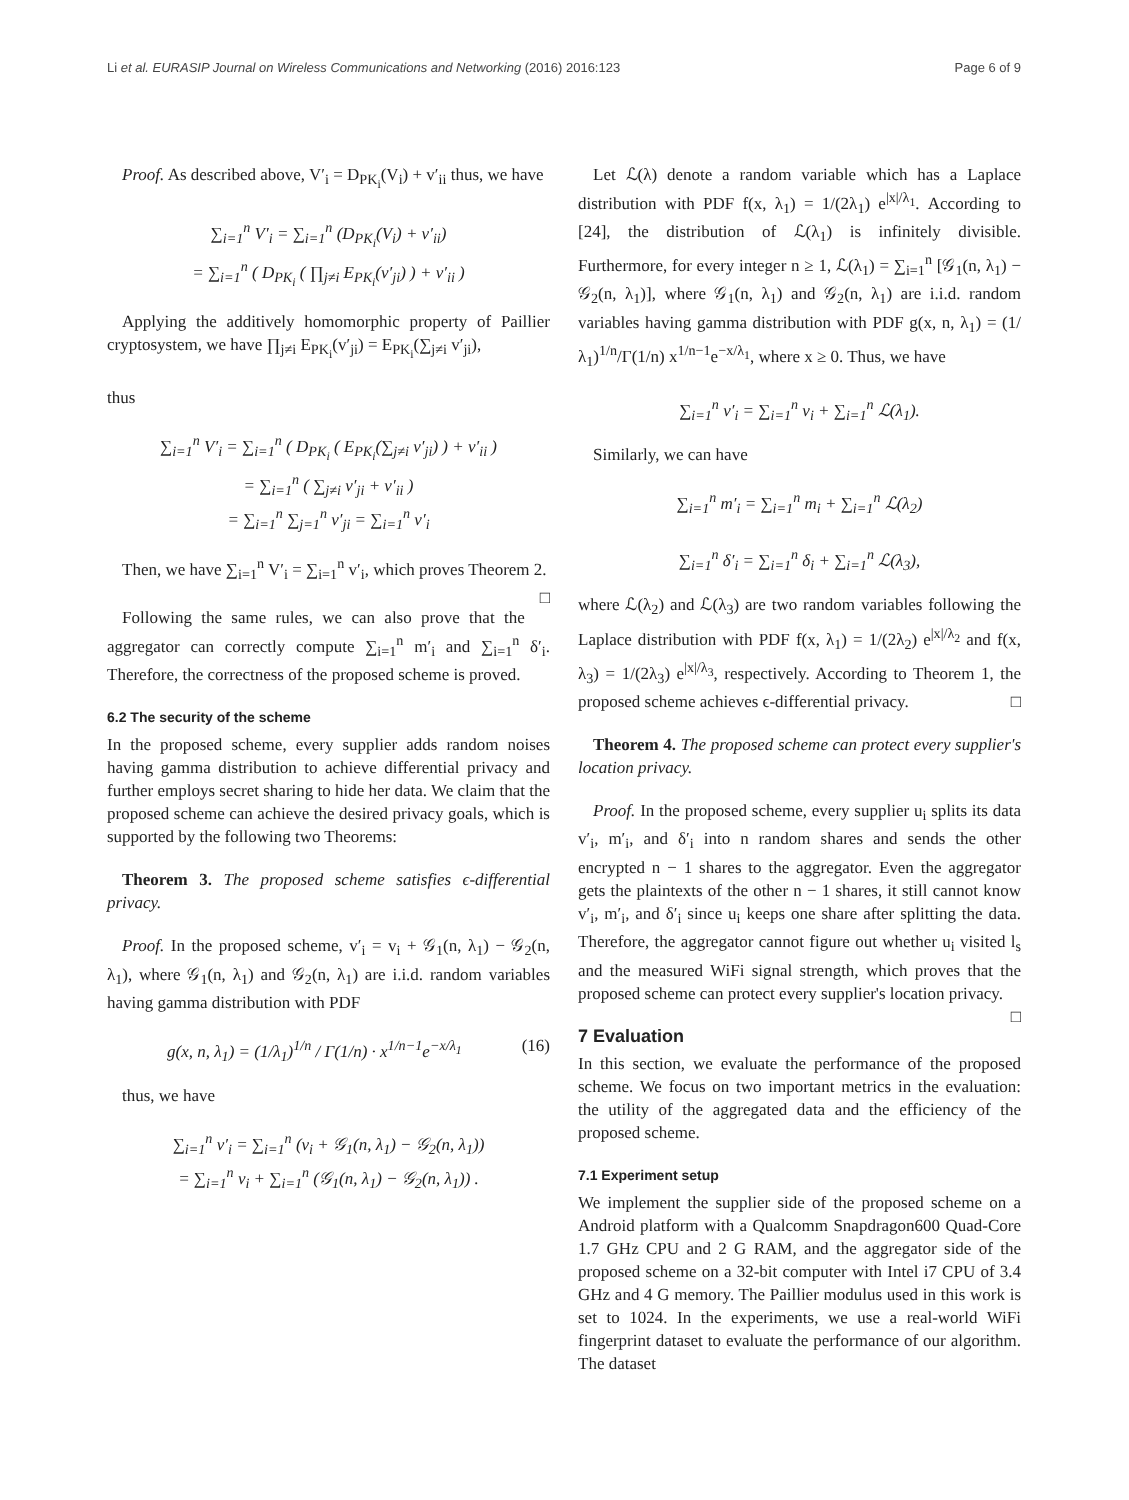Li et al. EURASIP Journal on Wireless Communications and Networking (2016) 2016:123 Page 6 of 9
Proof. As described above, V′<sub>i</sub> = D<sub>PK<sub>i</sub></sub>(V<sub>i</sub>) + v′<sub>ii</sub> thus, we have
∑<sub>i=1</sub><sup>n</sup> V′<sub>i</sub> = ∑<sub>i=1</sub><sup>n</sup> (D<sub>PK<sub>i</sub></sub>(V<sub>i</sub>) + v′<sub>ii</sub>)
= ∑<sub>i=1</sub><sup>n</sup> ( D<sub>PK<sub>i</sub></sub> ( ∏<sub>j≠i</sub> E<sub>PK<sub>i</sub></sub>(v′<sub>ji</sub>) ) + v′<sub>ii</sub> )
Applying the additively homomorphic property of Paillier cryptosystem, we have ∏<sub>j≠i</sub> E<sub>PK<sub>i</sub></sub>(v′<sub>ji</sub>) = E<sub>PK<sub>i</sub></sub>(∑<sub>j≠i</sub> v′<sub>ji</sub>),
thus
∑<sub>i=1</sub><sup>n</sup> V′<sub>i</sub> = ∑<sub>i=1</sub><sup>n</sup> ( D<sub>PK<sub>i</sub></sub> ( E<sub>PK<sub>i</sub></sub>(∑<sub>j≠i</sub> v′<sub>ji</sub>) ) + v′<sub>ii</sub> )
= ∑<sub>i=1</sub><sup>n</sup> ( ∑<sub>j≠i</sub> v′<sub>ji</sub> + v′<sub>ii</sub> )
= ∑<sub>i=1</sub><sup>n</sup> ∑<sub>j=1</sub><sup>n</sup> v′<sub>ji</sub> = ∑<sub>i=1</sub><sup>n</sup> v′<sub>i</sub>
Then, we have ∑<sub>i=1</sub><sup>n</sup> V′<sub>i</sub> = ∑<sub>i=1</sub><sup>n</sup> v′<sub>i</sub>, which proves Theorem 2. □
Following the same rules, we can also prove that the aggregator can correctly compute ∑<sub>i=1</sub><sup>n</sup> m′<sub>i</sub> and ∑<sub>i=1</sub><sup>n</sup> δ′<sub>i</sub>. Therefore, the correctness of the proposed scheme is proved.
6.2 The security of the scheme
In the proposed scheme, every supplier adds random noises having gamma distribution to achieve differential privacy and further employs secret sharing to hide her data. We claim that the proposed scheme can achieve the desired privacy goals, which is supported by the following two Theorems:
Theorem 3. The proposed scheme satisfies ϵ-differential privacy.
Proof. In the proposed scheme, v′<sub>i</sub> = v<sub>i</sub> + 𝒢<sub>1</sub>(n, λ<sub>1</sub>) − 𝒢<sub>2</sub>(n, λ<sub>1</sub>), where 𝒢<sub>1</sub>(n, λ<sub>1</sub>) and 𝒢<sub>2</sub>(n, λ<sub>1</sub>) are i.i.d. random variables having gamma distribution with PDF
g(x, n, λ<sub>1</sub>) = (1/λ<sub>1</sub>)<sup>1/n</sup> / Γ(1/n) · x<sup>1/n−1</sup>e<sup>−x/λ<sub>1</sub></sup> (16)
thus, we have
∑<sub>i=1</sub><sup>n</sup> v′<sub>i</sub> = ∑<sub>i=1</sub><sup>n</sup> (v<sub>i</sub> + 𝒢<sub>1</sub>(n, λ<sub>1</sub>) − 𝒢<sub>2</sub>(n, λ<sub>1</sub>))
= ∑<sub>i=1</sub><sup>n</sup> v<sub>i</sub> + ∑<sub>i=1</sub><sup>n</sup> (𝒢<sub>1</sub>(n, λ<sub>1</sub>) − 𝒢<sub>2</sub>(n, λ<sub>1</sub>)) .
Let ℒ(λ) denote a random variable which has a Laplace distribution with PDF f(x, λ<sub>1</sub>) = 1/(2λ<sub>1</sub>) e<sup>|x|/λ<sub>1</sub></sup>. According to [24], the distribution of ℒ(λ<sub>1</sub>) is infinitely divisible. Furthermore, for every integer n ≥ 1, ℒ(λ<sub>1</sub>) = ∑<sub>i=1</sub><sup>n</sup> [𝒢<sub>1</sub>(n, λ<sub>1</sub>) − 𝒢<sub>2</sub>(n, λ<sub>1</sub>)], where 𝒢<sub>1</sub>(n, λ<sub>1</sub>) and 𝒢<sub>2</sub>(n, λ<sub>1</sub>) are i.i.d. random variables having gamma distribution with PDF g(x, n, λ<sub>1</sub>) = (1/λ<sub>1</sub>)<sup>1/n</sup>/Γ(1/n) x<sup>1/n−1</sup>e<sup>−x/λ<sub>1</sub></sup>, where x ≥ 0. Thus, we have
∑<sub>i=1</sub><sup>n</sup> v′<sub>i</sub> = ∑<sub>i=1</sub><sup>n</sup> v<sub>i</sub> + ∑<sub>i=1</sub><sup>n</sup> ℒ(λ<sub>1</sub>).
Similarly, we can have
∑<sub>i=1</sub><sup>n</sup> m′<sub>i</sub> = ∑<sub>i=1</sub><sup>n</sup> m<sub>i</sub> + ∑<sub>i=1</sub><sup>n</sup> ℒ(λ<sub>2</sub>)
∑<sub>i=1</sub><sup>n</sup> δ′<sub>i</sub> = ∑<sub>i=1</sub><sup>n</sup> δ<sub>i</sub> + ∑<sub>i=1</sub><sup>n</sup> ℒ(λ<sub>3</sub>),
where ℒ(λ<sub>2</sub>) and ℒ(λ<sub>3</sub>) are two random variables following the Laplace distribution with PDF f(x, λ<sub>1</sub>) = 1/(2λ<sub>2</sub>) e<sup>|x|/λ<sub>2</sub></sup> and f(x, λ<sub>3</sub>) = 1/(2λ<sub>3</sub>) e<sup>|x|/λ<sub>3</sub></sup>, respectively. According to Theorem 1, the proposed scheme achieves ϵ-differential privacy. □
Theorem 4. The proposed scheme can protect every supplier's location privacy.
Proof. In the proposed scheme, every supplier u<sub>i</sub> splits its data v′<sub>i</sub>, m′<sub>i</sub>, and δ′<sub>i</sub> into n random shares and sends the other encrypted n − 1 shares to the aggregator. Even the aggregator gets the plaintexts of the other n − 1 shares, it still cannot know v′<sub>i</sub>, m′<sub>i</sub>, and δ′<sub>i</sub> since u<sub>i</sub> keeps one share after splitting the data. Therefore, the aggregator cannot figure out whether u<sub>i</sub> visited l<sub>s</sub> and the measured WiFi signal strength, which proves that the proposed scheme can protect every supplier's location privacy. □
7 Evaluation
In this section, we evaluate the performance of the proposed scheme. We focus on two important metrics in the evaluation: the utility of the aggregated data and the efficiency of the proposed scheme.
7.1 Experiment setup
We implement the supplier side of the proposed scheme on a Android platform with a Qualcomm Snapdragon600 Quad-Core 1.7 GHz CPU and 2 G RAM, and the aggregator side of the proposed scheme on a 32-bit computer with Intel i7 CPU of 3.4 GHz and 4 G memory. The Paillier modulus used in this work is set to 1024. In the experiments, we use a real-world WiFi fingerprint dataset to evaluate the performance of our algorithm. The dataset